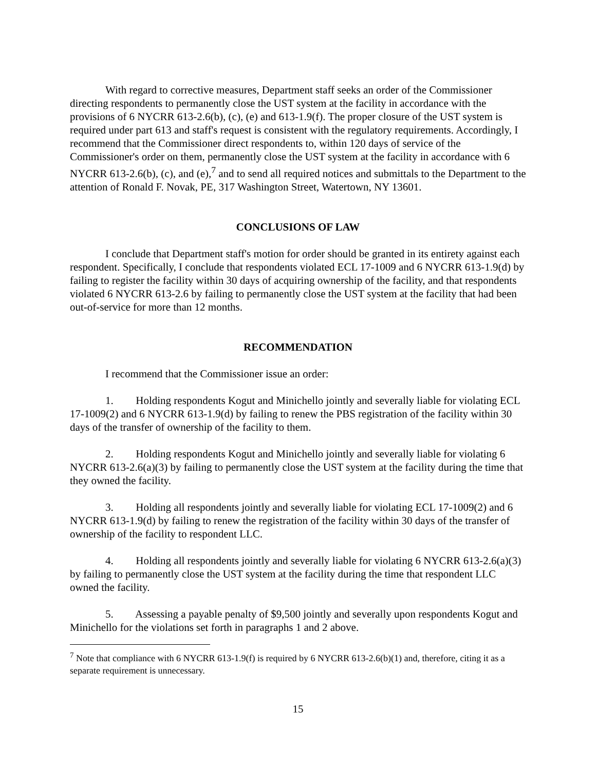With regard to corrective measures, Department staff seeks an order of the Commissioner directing respondents to permanently close the UST system at the facility in accordance with the provisions of 6 NYCRR 613-2.6(b), (c), (e) and 613-1.9(f). The proper closure of the UST system is required under part 613 and staff's request is consistent with the regulatory requirements. Accordingly, I recommend that the Commissioner direct respondents to, within 120 days of service of the Commissioner's order on them, permanently close the UST system at the facility in accordance with 6 NYCRR 613-2.6(b), (c), and (e),<sup>7</sup> and to send all required notices and submittals to the Department to the attention of Ronald F. Novak, PE, 317 Washington Street, Watertown, NY 13601.
CONCLUSIONS OF LAW
I conclude that Department staff's motion for order should be granted in its entirety against each respondent. Specifically, I conclude that respondents violated ECL 17-1009 and 6 NYCRR 613-1.9(d) by failing to register the facility within 30 days of acquiring ownership of the facility, and that respondents violated 6 NYCRR 613-2.6 by failing to permanently close the UST system at the facility that had been out-of-service for more than 12 months.
RECOMMENDATION
I recommend that the Commissioner issue an order:
1. Holding respondents Kogut and Minichello jointly and severally liable for violating ECL 17-1009(2) and 6 NYCRR 613-1.9(d) by failing to renew the PBS registration of the facility within 30 days of the transfer of ownership of the facility to them.
2. Holding respondents Kogut and Minichello jointly and severally liable for violating 6 NYCRR 613-2.6(a)(3) by failing to permanently close the UST system at the facility during the time that they owned the facility.
3. Holding all respondents jointly and severally liable for violating ECL 17-1009(2) and 6 NYCRR 613-1.9(d) by failing to renew the registration of the facility within 30 days of the transfer of ownership of the facility to respondent LLC.
4. Holding all respondents jointly and severally liable for violating 6 NYCRR 613-2.6(a)(3) by failing to permanently close the UST system at the facility during the time that respondent LLC owned the facility.
5. Assessing a payable penalty of $9,500 jointly and severally upon respondents Kogut and Minichello for the violations set forth in paragraphs 1 and 2 above.
<sup>7</sup> Note that compliance with 6 NYCRR 613-1.9(f) is required by 6 NYCRR 613-2.6(b)(1) and, therefore, citing it as a separate requirement is unnecessary.
15